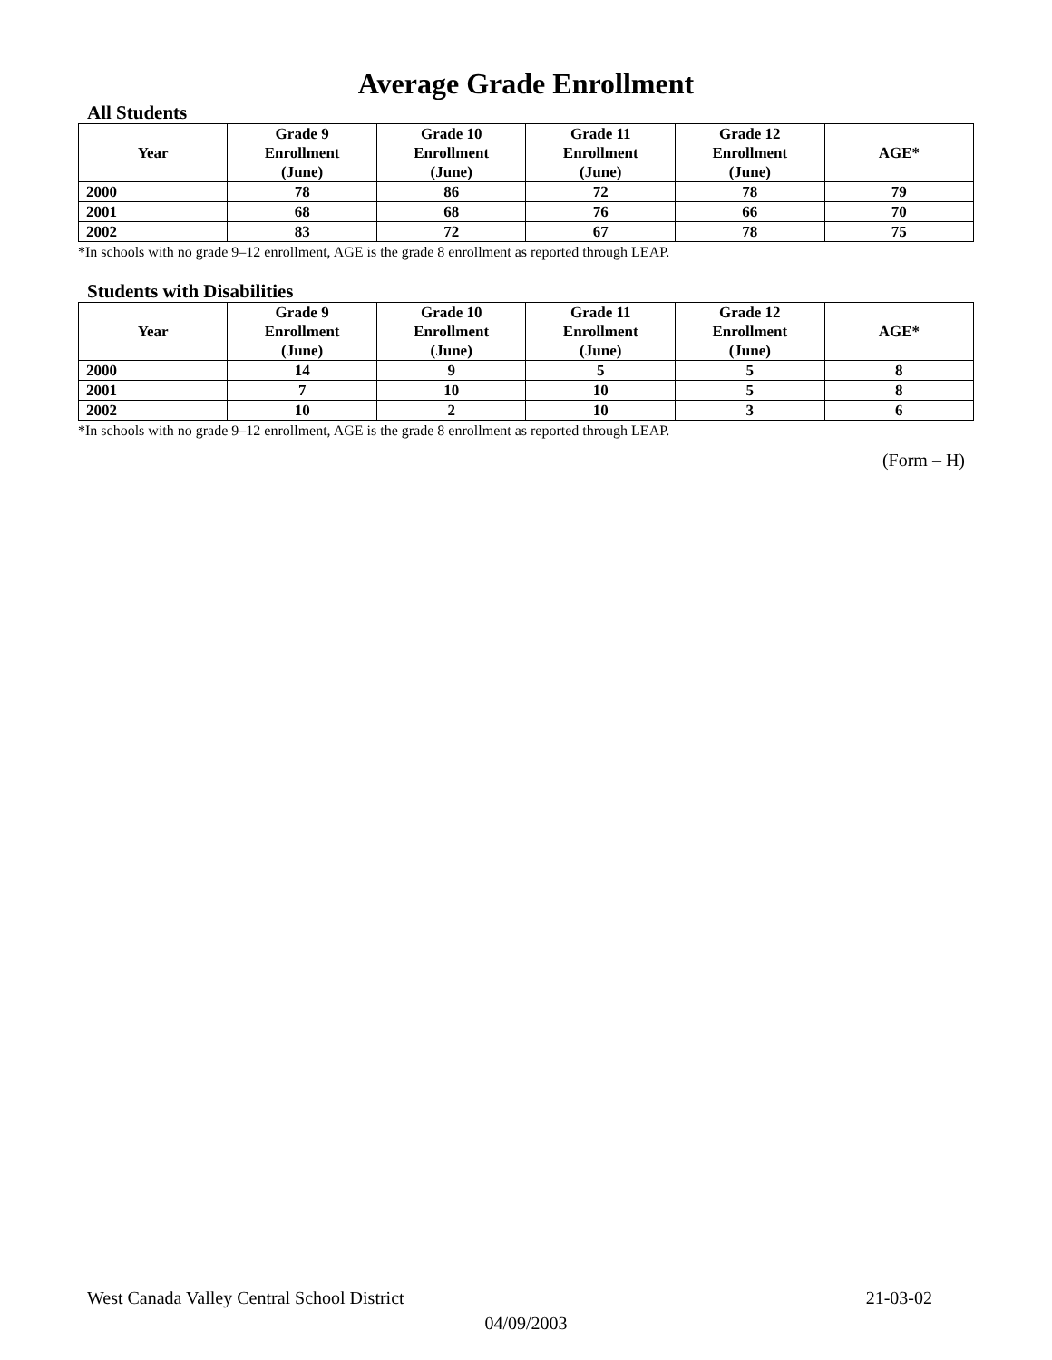Average Grade Enrollment
All Students
| Year | Grade 9 Enrollment (June) | Grade 10 Enrollment (June) | Grade 11 Enrollment (June) | Grade 12 Enrollment (June) | AGE* |
| --- | --- | --- | --- | --- | --- |
| 2000 | 78 | 86 | 72 | 78 | 79 |
| 2001 | 68 | 68 | 76 | 66 | 70 |
| 2002 | 83 | 72 | 67 | 78 | 75 |
*In schools with no grade 9–12 enrollment, AGE is the grade 8 enrollment as reported through LEAP.
Students with Disabilities
| Year | Grade 9 Enrollment (June) | Grade 10 Enrollment (June) | Grade 11 Enrollment (June) | Grade 12 Enrollment (June) | AGE* |
| --- | --- | --- | --- | --- | --- |
| 2000 | 14 | 9 | 5 | 5 | 8 |
| 2001 | 7 | 10 | 10 | 5 | 8 |
| 2002 | 10 | 2 | 10 | 3 | 6 |
*In schools with no grade 9–12 enrollment, AGE is the grade 8 enrollment as reported through LEAP.
(Form – H)
West Canada Valley Central School District 21-03-02
04/09/2003